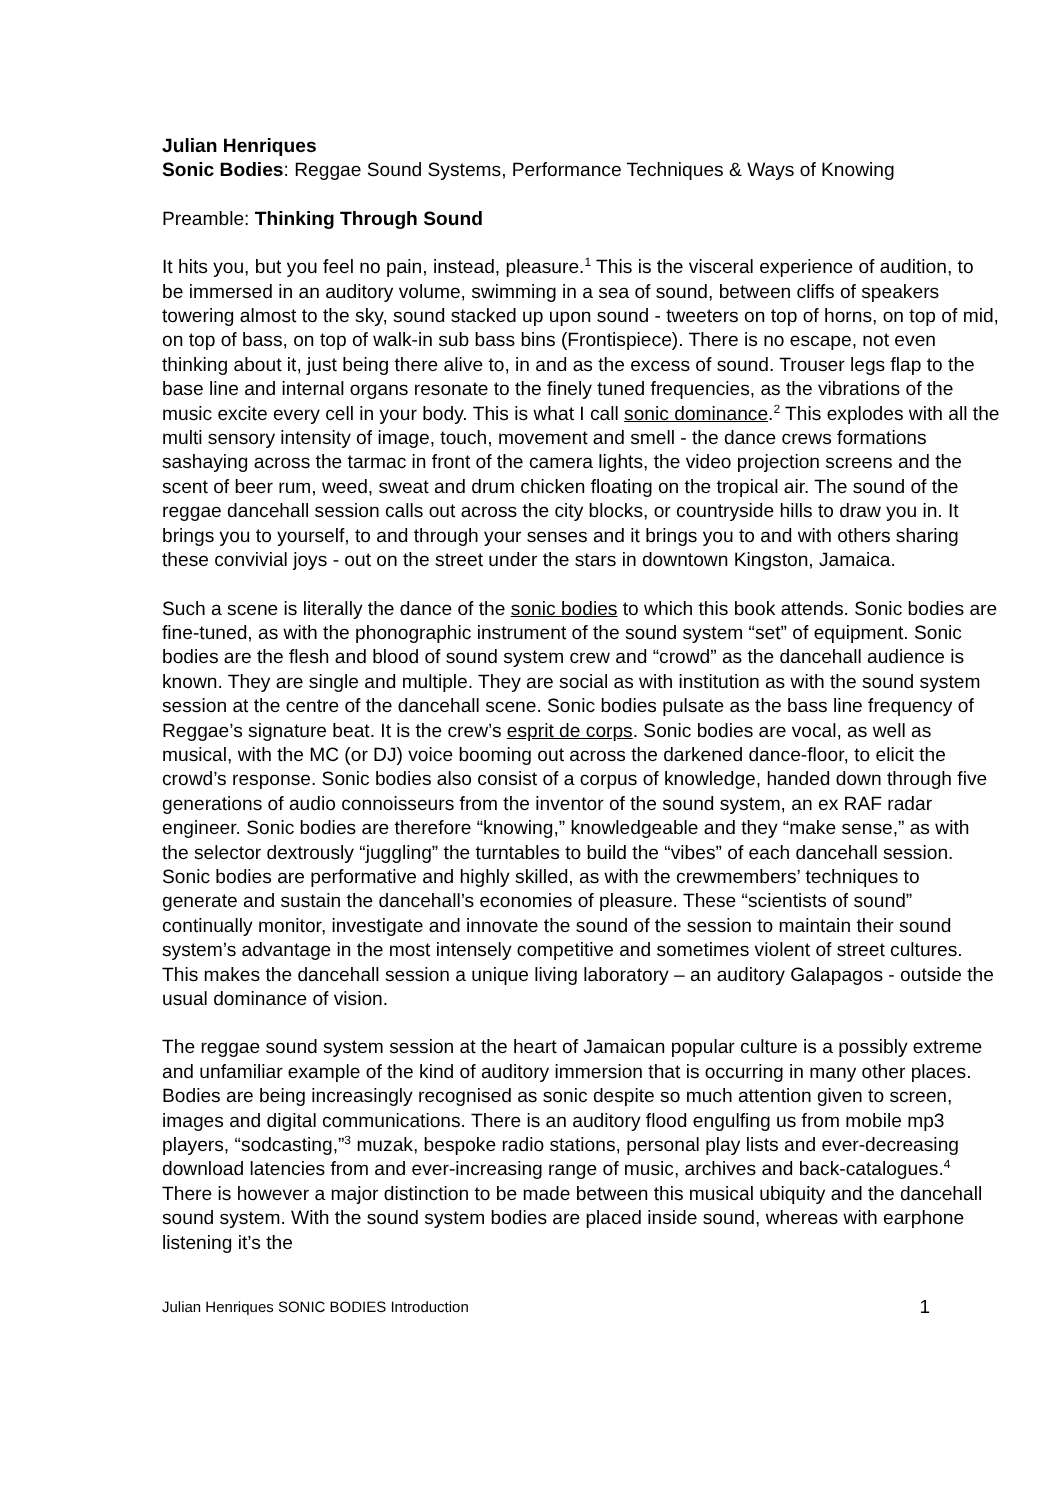Julian Henriques
Sonic Bodies: Reggae Sound Systems, Performance Techniques & Ways of Knowing
Preamble: Thinking Through Sound
It hits you, but you feel no pain, instead, pleasure.<sup>1</sup> This is the visceral experience of audition, to be immersed in an auditory volume, swimming in a sea of sound, between cliffs of speakers towering almost to the sky, sound stacked up upon sound - tweeters on top of horns, on top of mid, on top of bass, on top of walk-in sub bass bins (Frontispiece). There is no escape, not even thinking about it, just being there alive to, in and as the excess of sound. Trouser legs flap to the base line and internal organs resonate to the finely tuned frequencies, as the vibrations of the music excite every cell in your body. This is what I call sonic dominance.<sup>2</sup> This explodes with all the multi sensory intensity of image, touch, movement and smell - the dance crews formations sashaying across the tarmac in front of the camera lights, the video projection screens and the scent of beer rum, weed, sweat and drum chicken floating on the tropical air. The sound of the reggae dancehall session calls out across the city blocks, or countryside hills to draw you in. It brings you to yourself, to and through your senses and it brings you to and with others sharing these convivial joys - out on the street under the stars in downtown Kingston, Jamaica.
Such a scene is literally the dance of the sonic bodies to which this book attends. Sonic bodies are fine-tuned, as with the phonographic instrument of the sound system “set” of equipment. Sonic bodies are the flesh and blood of sound system crew and “crowd” as the dancehall audience is known. They are single and multiple. They are social as with institution as with the sound system session at the centre of the dancehall scene. Sonic bodies pulsate as the bass line frequency of Reggae’s signature beat. It is the crew’s esprit de corps. Sonic bodies are vocal, as well as musical, with the MC (or DJ) voice booming out across the darkened dance-floor, to elicit the crowd’s response. Sonic bodies also consist of a corpus of knowledge, handed down through five generations of audio connoisseurs from the inventor of the sound system, an ex RAF radar engineer. Sonic bodies are therefore “knowing,” knowledgeable and they “make sense,” as with the selector dextrously “juggling” the turntables to build the “vibes” of each dancehall session. Sonic bodies are performative and highly skilled, as with the crewmembers’ techniques to generate and sustain the dancehall’s economies of pleasure. These “scientists of sound” continually monitor, investigate and innovate the sound of the session to maintain their sound system’s advantage in the most intensely competitive and sometimes violent of street cultures. This makes the dancehall session a unique living laboratory – an auditory Galapagos - outside the usual dominance of vision.
The reggae sound system session at the heart of Jamaican popular culture is a possibly extreme and unfamiliar example of the kind of auditory immersion that is occurring in many other places. Bodies are being increasingly recognised as sonic despite so much attention given to screen, images and digital communications. There is an auditory flood engulfing us from mobile mp3 players, “sodcasting,”<sup>3</sup> muzak, bespoke radio stations, personal play lists and ever-decreasing download latencies from and ever-increasing range of music, archives and back-catalogues.<sup>4</sup> There is however a major distinction to be made between this musical ubiquity and the dancehall sound system. With the sound system bodies are placed inside sound, whereas with earphone listening it’s the
Julian Henriques SONIC BODIES Introduction 1